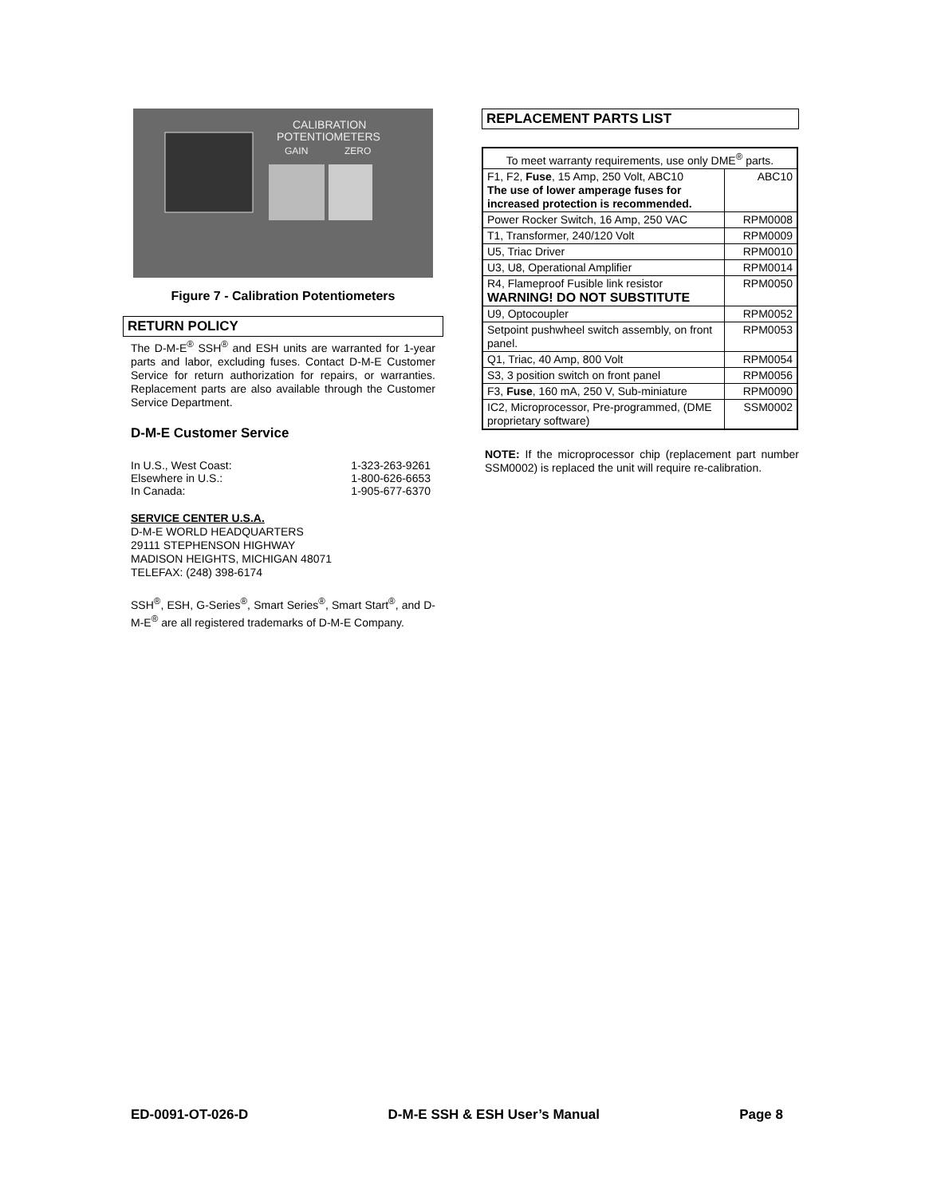CALIBRATION
POTENTIOMETERS
GAIN
ZERO
Figure 7 - Calibration Potentiometers
RETURN POLICY
The D-M-E<sup>®</sup> SSH<sup>®</sup> and ESH units are warranted for 1-year parts and labor, excluding fuses. Contact D-M-E Customer Service for return authorization for repairs, or warranties. Replacement parts are also available through the Customer Service Department.
D-M-E Customer Service
| In U.S., West Coast: | 1-323-263-9261 |
| Elsewhere in U.S.: | 1-800-626-6653 |
| In Canada: | 1-905-677-6370 |
SERVICE CENTER U.S.A.
D-M-E WORLD HEADQUARTERS
29111 STEPHENSON HIGHWAY
MADISON HEIGHTS, MICHIGAN 48071
TELEFAX: (248) 398-6174
SSH<sup>®</sup>, ESH, G-Series<sup>®</sup>, Smart Series<sup>®</sup>, Smart Start<sup>®</sup>, and D-M-E<sup>®</sup> are all registered trademarks of D-M-E Company.
REPLACEMENT PARTS LIST
| To meet warranty requirements, use only DME<sup>®</sup> parts. | |
| --- | --- |
| F1, F2, Fuse , 15 Amp, 250 Volt, ABC10 The use of lower amperage fuses for increased protection is recommended. | ABC10 |
| Power Rocker Switch, 16 Amp, 250 VAC | RPM0008 |
| T1, Transformer, 240/120 Volt | RPM0009 |
| U5, Triac Driver | RPM0010 |
| U3, U8, Operational Amplifier | RPM0014 |
| R4, Flameproof Fusible link resistor WARNING! DO NOT SUBSTITUTE | RPM0050 |
| U9, Optocoupler | RPM0052 |
| Setpoint pushwheel switch assembly, on front panel. | RPM0053 |
| Q1, Triac, 40 Amp, 800 Volt | RPM0054 |
| S3, 3 position switch on front panel | RPM0056 |
| F3, Fuse , 160 mA, 250 V, Sub-miniature | RPM0090 |
| IC2, Microprocessor, Pre-programmed, (DME proprietary software) | SSM0002 |
NOTE: If the microprocessor chip (replacement part number SSM0002) is replaced the unit will require re-calibration.
ED-0091-OT-026-D D-M-E SSH & ESH User’s Manual Page 8